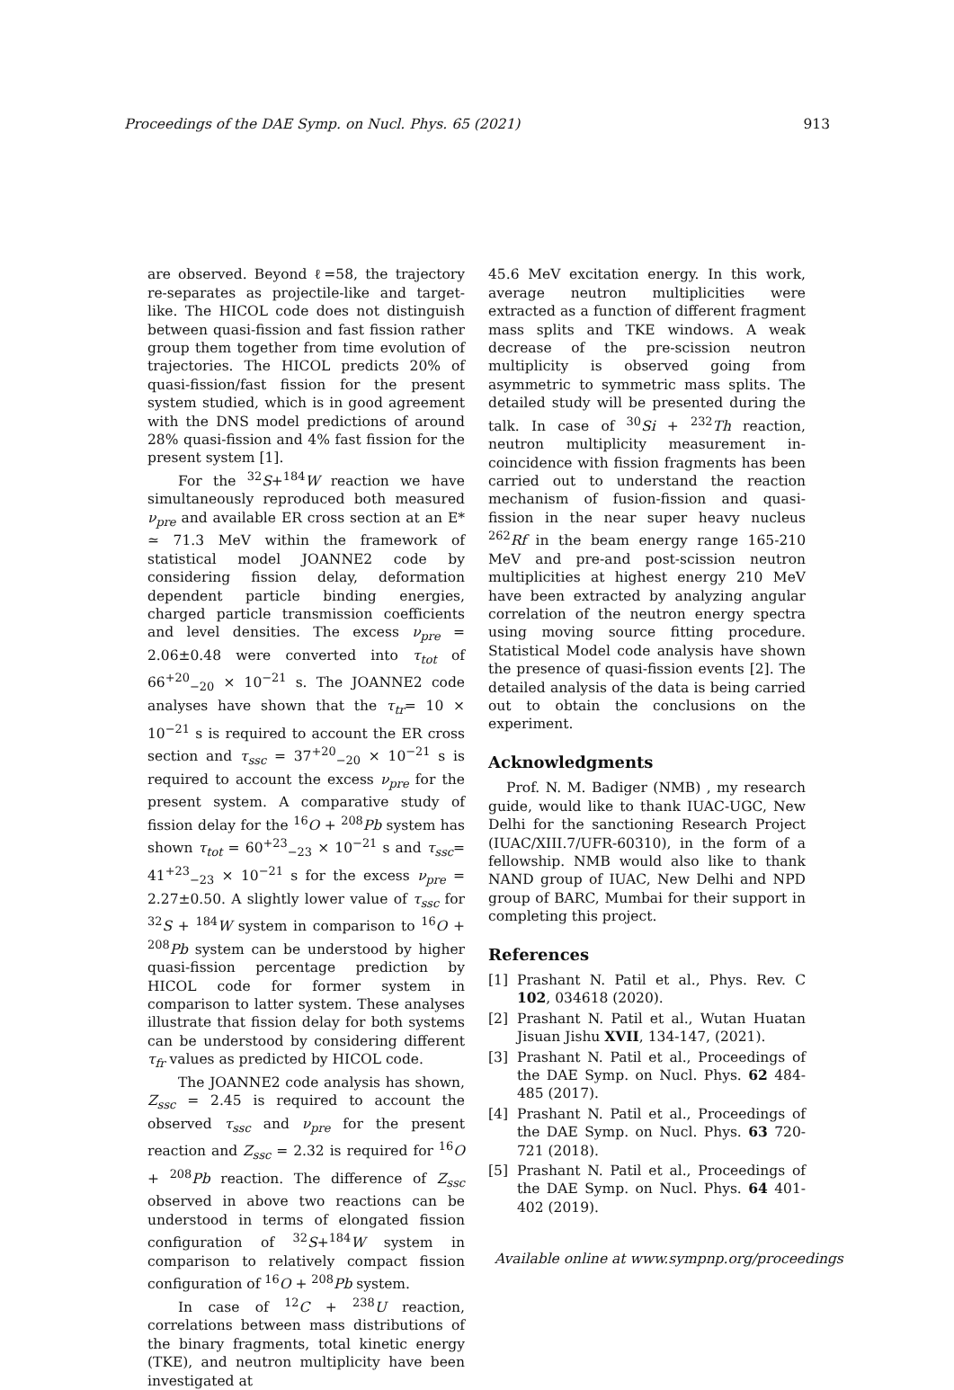Proceedings of the DAE Symp. on Nucl. Phys. 65 (2021) 913
are observed. Beyond ℓ=58, the trajectory re-separates as projectile-like and target-like. The HICOL code does not distinguish between quasi-fission and fast fission rather group them together from time evolution of trajectories. The HICOL predicts 20% of quasi-fission/fast fission for the present system studied, which is in good agreement with the DNS model predictions of around 28% quasi-fission and 4% fast fission for the present system [1].
For the <sup>32</sup>S+<sup>184</sup>W reaction we have simultaneously reproduced both measured ν<sub>pre</sub> and available ER cross section at an E* ≃ 71.3 MeV within the framework of statistical model JOANNE2 code by considering fission delay, deformation dependent particle binding energies, charged particle transmission coefficients and level densities. The excess ν<sub>pre</sub> = 2.06±0.48 were converted into τ<sub>tot</sub> of 66<sup>+20</sup><sub>−20</sub> × 10<sup>−21</sup> s. The JOANNE2 code analyses have shown that the τ<sub>tr</sub>= 10 × 10<sup>−21</sup> s is required to account the ER cross section and τ<sub>ssc</sub> = 37<sup>+20</sup><sub>−20</sub> × 10<sup>−21</sup> s is required to account the excess ν<sub>pre</sub> for the present system. A comparative study of fission delay for the <sup>16</sup>O + <sup>208</sup>Pb system has shown τ<sub>tot</sub> = 60<sup>+23</sup><sub>−23</sub> × 10<sup>−21</sup> s and τ<sub>ssc</sub>= 41<sup>+23</sup><sub>−23</sub> × 10<sup>−21</sup> s for the excess ν<sub>pre</sub> = 2.27±0.50. A slightly lower value of τ<sub>ssc</sub> for <sup>32</sup>S + <sup>184</sup>W system in comparison to <sup>16</sup>O + <sup>208</sup>Pb system can be understood by higher quasi-fission percentage prediction by HICOL code for former system in comparison to latter system. These analyses illustrate that fission delay for both systems can be understood by considering different τ<sub>fr</sub> values as predicted by HICOL code.
The JOANNE2 code analysis has shown, Z<sub>ssc</sub> = 2.45 is required to account the observed τ<sub>ssc</sub> and ν<sub>pre</sub> for the present reaction and Z<sub>ssc</sub> = 2.32 is required for <sup>16</sup>O + <sup>208</sup>Pb reaction. The difference of Z<sub>ssc</sub> observed in above two reactions can be understood in terms of elongated fission configuration of <sup>32</sup>S+<sup>184</sup>W system in comparison to relatively compact fission configuration of <sup>16</sup>O + <sup>208</sup>Pb system.
In case of <sup>12</sup>C + <sup>238</sup>U reaction, correlations between mass distributions of the binary fragments, total kinetic energy (TKE), and neutron multiplicity have been investigated at
45.6 MeV excitation energy. In this work, average neutron multiplicities were extracted as a function of different fragment mass splits and TKE windows. A weak decrease of the pre-scission neutron multiplicity is observed going from asymmetric to symmetric mass splits. The detailed study will be presented during the talk. In case of <sup>30</sup>Si + <sup>232</sup>Th reaction, neutron multiplicity measurement in-coincidence with fission fragments has been carried out to understand the reaction mechanism of fusion-fission and quasi-fission in the near super heavy nucleus <sup>262</sup>Rf in the beam energy range 165-210 MeV and pre-and post-scission neutron multiplicities at highest energy 210 MeV have been extracted by analyzing angular correlation of the neutron energy spectra using moving source fitting procedure. Statistical Model code analysis have shown the presence of quasi-fission events [2]. The detailed analysis of the data is being carried out to obtain the conclusions on the experiment.
Acknowledgments
Prof. N. M. Badiger (NMB) , my research guide, would like to thank IUAC-UGC, New Delhi for the sanctioning Research Project (IUAC/XIII.7/UFR-60310), in the form of a fellowship. NMB would also like to thank NAND group of IUAC, New Delhi and NPD group of BARC, Mumbai for their support in completing this project.
References
[1] Prashant N. Patil et al., Phys. Rev. C 102, 034618 (2020).
[2] Prashant N. Patil et al., Wutan Huatan Jisuan Jishu XVII, 134-147, (2021).
[3] Prashant N. Patil et al., Proceedings of the DAE Symp. on Nucl. Phys. 62 484-485 (2017).
[4] Prashant N. Patil et al., Proceedings of the DAE Symp. on Nucl. Phys. 63 720-721 (2018).
[5] Prashant N. Patil et al., Proceedings of the DAE Symp. on Nucl. Phys. 64 401-402 (2019).
Available online at www.sympnp.org/proceedings